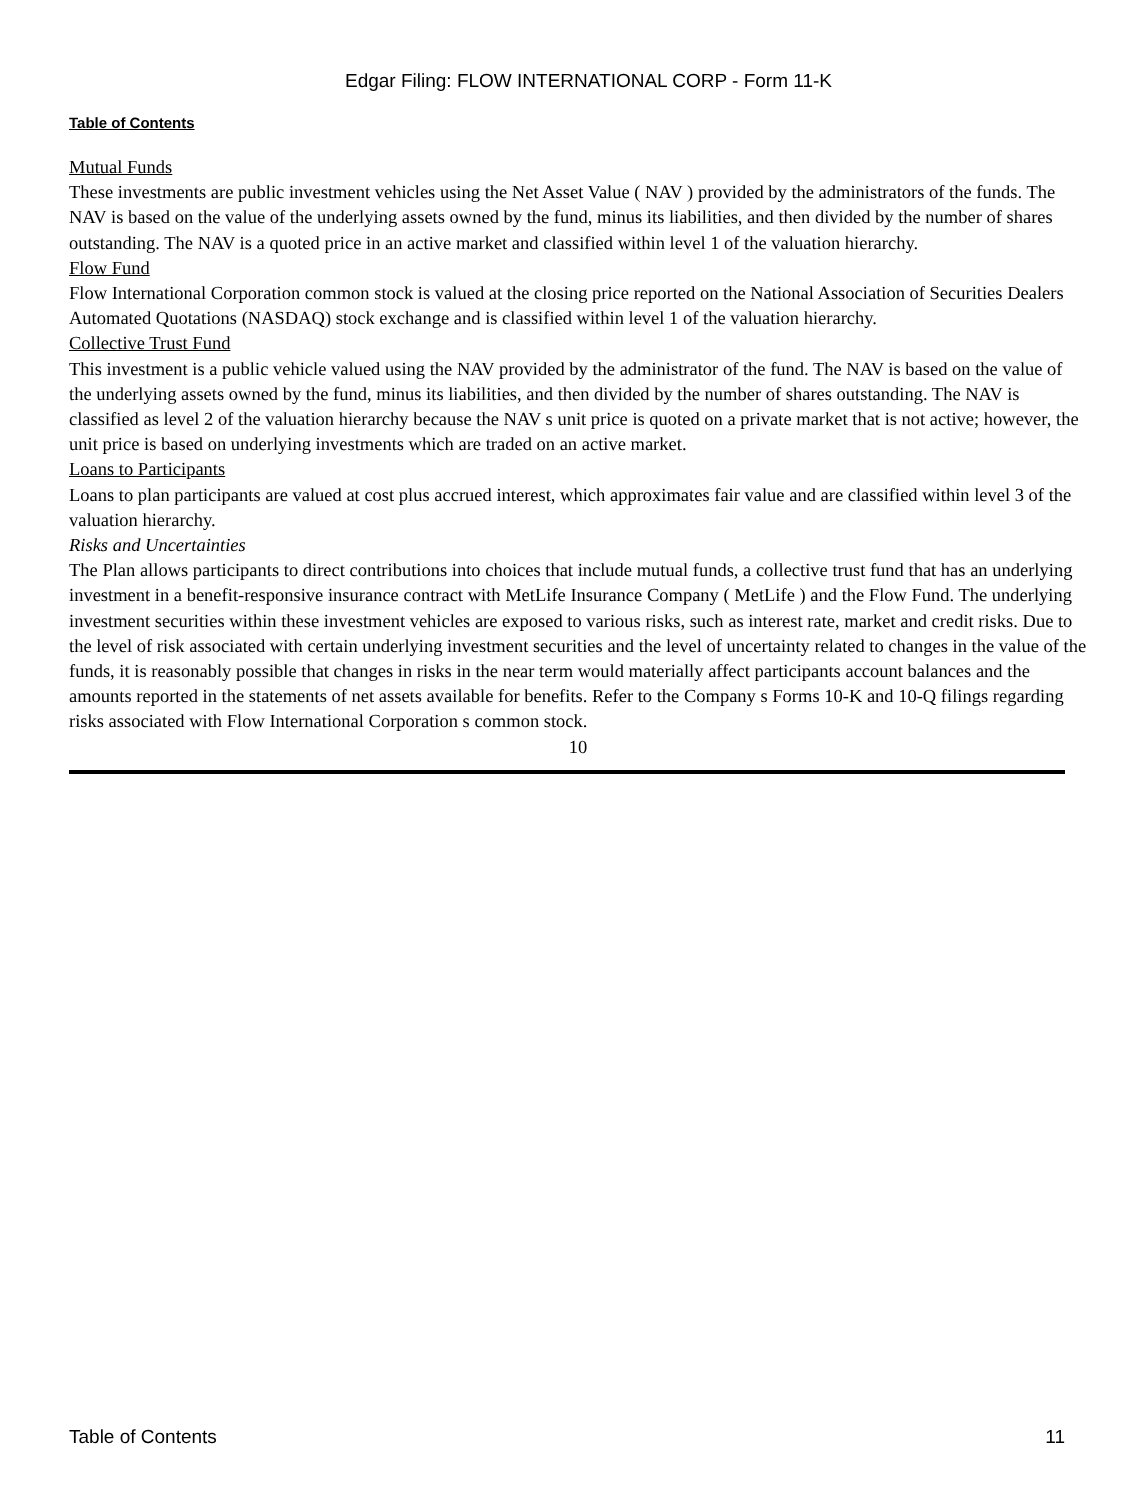Edgar Filing: FLOW INTERNATIONAL CORP - Form 11-K
Table of Contents
Mutual Funds
These investments are public investment vehicles using the Net Asset Value ( NAV ) provided by the administrators of the funds. The NAV is based on the value of the underlying assets owned by the fund, minus its liabilities, and then divided by the number of shares outstanding. The NAV is a quoted price in an active market and classified within level 1 of the valuation hierarchy.
Flow Fund
Flow International Corporation common stock is valued at the closing price reported on the National Association of Securities Dealers Automated Quotations (NASDAQ) stock exchange and is classified within level 1 of the valuation hierarchy.
Collective Trust Fund
This investment is a public vehicle valued using the NAV provided by the administrator of the fund. The NAV is based on the value of the underlying assets owned by the fund, minus its liabilities, and then divided by the number of shares outstanding. The NAV is classified as level 2 of the valuation hierarchy because the NAV s unit price is quoted on a private market that is not active; however, the unit price is based on underlying investments which are traded on an active market.
Loans to Participants
Loans to plan participants are valued at cost plus accrued interest, which approximates fair value and are classified within level 3 of the valuation hierarchy.
Risks and Uncertainties
The Plan allows participants to direct contributions into choices that include mutual funds, a collective trust fund that has an underlying investment in a benefit-responsive insurance contract with MetLife Insurance Company ( MetLife ) and the Flow Fund. The underlying investment securities within these investment vehicles are exposed to various risks, such as interest rate, market and credit risks. Due to the level of risk associated with certain underlying investment securities and the level of uncertainty related to changes in the value of the funds, it is reasonably possible that changes in risks in the near term would materially affect participants account balances and the amounts reported in the statements of net assets available for benefits. Refer to the Company s Forms 10-K and 10-Q filings regarding risks associated with Flow International Corporation s common stock.
10
Table of Contents 11